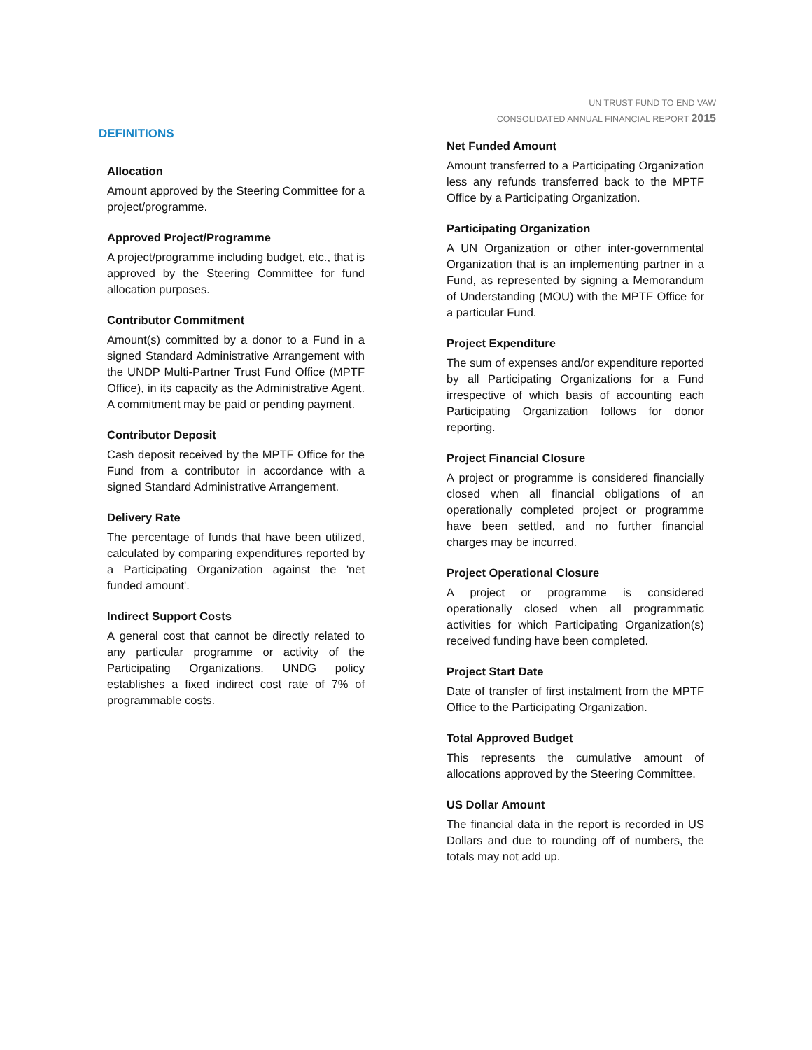UN TRUST FUND TO END VAW
CONSOLIDATED ANNUAL FINANCIAL REPORT 2015
DEFINITIONS
Allocation
Amount approved by the Steering Committee for a project/programme.
Approved Project/Programme
A project/programme including budget, etc., that is approved by the Steering Committee for fund allocation purposes.
Contributor Commitment
Amount(s) committed by a donor to a Fund in a signed Standard Administrative Arrangement with the UNDP Multi-Partner Trust Fund Office (MPTF Office), in its capacity as the Administrative Agent. A commitment may be paid or pending payment.
Contributor Deposit
Cash deposit received by the MPTF Office for the Fund from a contributor in accordance with a signed Standard Administrative Arrangement.
Delivery Rate
The percentage of funds that have been utilized, calculated by comparing expenditures reported by a Participating Organization against the 'net funded amount'.
Indirect Support Costs
A general cost that cannot be directly related to any particular programme or activity of the Participating Organizations. UNDG policy establishes a fixed indirect cost rate of 7% of programmable costs.
Net Funded Amount
Amount transferred to a Participating Organization less any refunds transferred back to the MPTF Office by a Participating Organization.
Participating Organization
A UN Organization or other inter-governmental Organization that is an implementing partner in a Fund, as represented by signing a Memorandum of Understanding (MOU) with the MPTF Office for a particular Fund.
Project Expenditure
The sum of expenses and/or expenditure reported by all Participating Organizations for a Fund irrespective of which basis of accounting each Participating Organization follows for donor reporting.
Project Financial Closure
A project or programme is considered financially closed when all financial obligations of an operationally completed project or programme have been settled, and no further financial charges may be incurred.
Project Operational Closure
A project or programme is considered operationally closed when all programmatic activities for which Participating Organization(s) received funding have been completed.
Project Start Date
Date of transfer of first instalment from the MPTF Office to the Participating Organization.
Total Approved Budget
This represents the cumulative amount of allocations approved by the Steering Committee.
US Dollar Amount
The financial data in the report is recorded in US Dollars and due to rounding off of numbers, the totals may not add up.